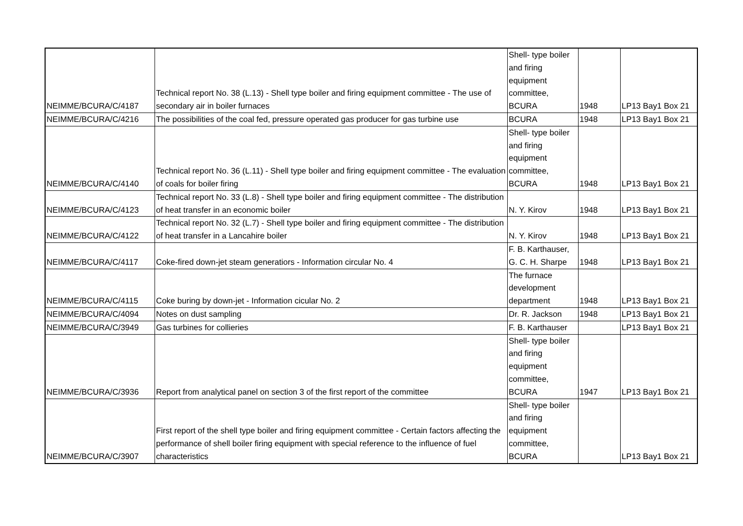| NEIMME/BCURA/C/4187 | Technical report No. 38 (L.13) - Shell type boiler and firing equipment committee - The use of secondary air in boiler furnaces | Shell- type boiler and firing equipment committee, BCURA | 1948 | LP13 Bay1 Box 21 |
| NEIMME/BCURA/C/4216 | The possibilities of the coal fed, pressure operated gas producer for gas turbine use | BCURA | 1948 | LP13 Bay1 Box 21 |
| NEIMME/BCURA/C/4140 | Technical report No. 36 (L.11) - Shell type boiler and firing equipment committee - The evaluation of coals for boiler firing | Shell- type boiler and firing equipment committee, BCURA | 1948 | LP13 Bay1 Box 21 |
| NEIMME/BCURA/C/4123 | Technical report No. 33 (L.8) - Shell type boiler and firing equipment committee - The distribution of heat transfer in an economic boiler | N. Y. Kirov | 1948 | LP13 Bay1 Box 21 |
| NEIMME/BCURA/C/4122 | Technical report No. 32 (L.7) - Shell type boiler and firing equipment committee - The distribution of heat transfer in a Lancahire boiler | N. Y. Kirov | 1948 | LP13 Bay1 Box 21 |
| NEIMME/BCURA/C/4117 | Coke-fired down-jet steam generatiors - Information circular No. 4 | F. B. Karthauser, G. C. H. Sharpe | 1948 | LP13 Bay1 Box 21 |
| NEIMME/BCURA/C/4115 | Coke buring by down-jet - Information cicular No. 2 | The furnace development department | 1948 | LP13 Bay1 Box 21 |
| NEIMME/BCURA/C/4094 | Notes on dust sampling | Dr. R. Jackson | 1948 | LP13 Bay1 Box 21 |
| NEIMME/BCURA/C/3949 | Gas turbines for collieries | F. B. Karthauser | | LP13 Bay1 Box 21 |
| NEIMME/BCURA/C/3936 | Report from analytical panel on section 3 of the first report of the committee | Shell- type boiler and firing equipment committee, BCURA | 1947 | LP13 Bay1 Box 21 |
| NEIMME/BCURA/C/3907 | First report of the shell type boiler and firing equipment committee - Certain factors affecting the performance of shell boiler firing equipment with special reference to the influence of fuel characteristics | Shell- type boiler and firing equipment committee, BCURA | | LP13 Bay1 Box 21 |